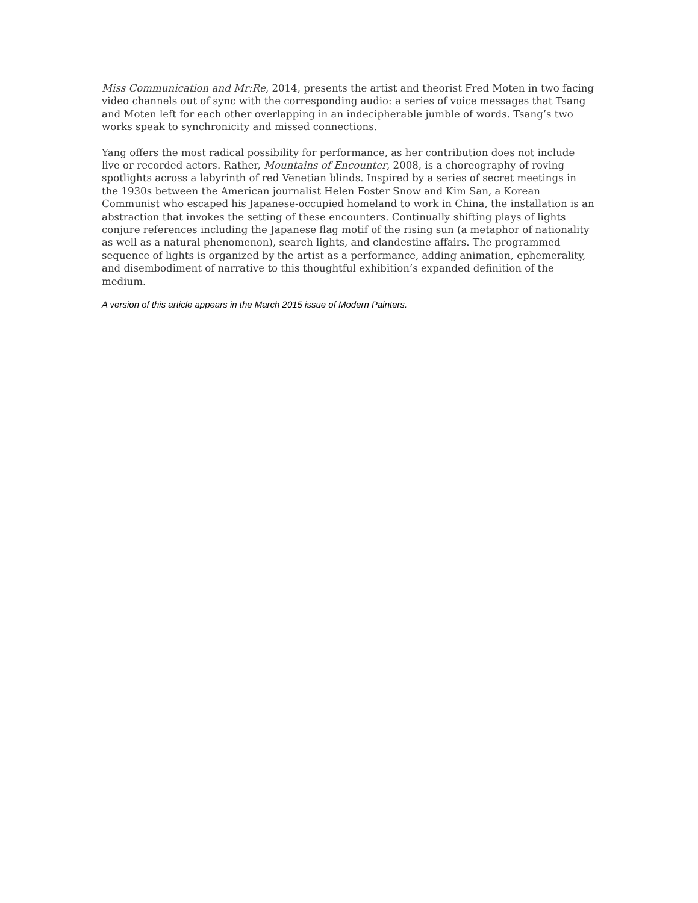Miss Communication and Mr:Re, 2014, presents the artist and theorist Fred Moten in two facing video channels out of sync with the corresponding audio: a series of voice messages that Tsang and Moten left for each other overlapping in an indecipherable jumble of words. Tsang’s two works speak to synchronicity and missed connections.
Yang offers the most radical possibility for performance, as her contribution does not include live or recorded actors. Rather, Mountains of Encounter, 2008, is a choreography of roving spotlights across a labyrinth of red Venetian blinds. Inspired by a series of secret meetings in the 1930s between the American journalist Helen Foster Snow and Kim San, a Korean Communist who escaped his Japanese-occupied homeland to work in China, the installation is an abstraction that invokes the setting of these encounters. Continually shifting plays of lights conjure references including the Japanese flag motif of the rising sun (a metaphor of nationality as well as a natural phenomenon), search lights, and clandestine affairs. The programmed sequence of lights is organized by the artist as a performance, adding animation, ephemerality, and disembodiment of narrative to this thoughtful exhibition’s expanded definition of the medium.
A version of this article appears in the March 2015 issue of Modern Painters.